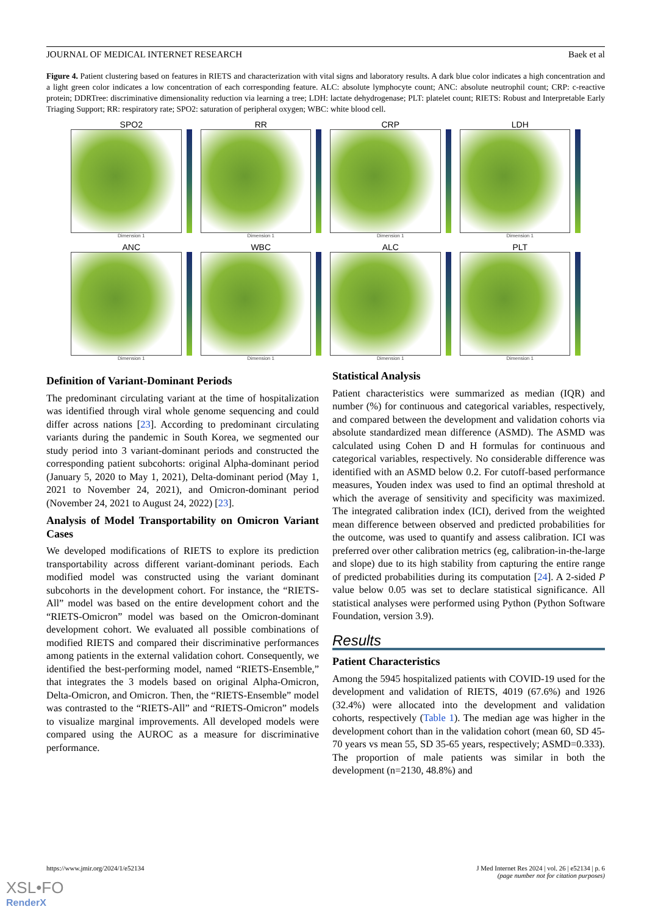JOURNAL OF MEDICAL INTERNET RESEARCH Baek et al
Figure 4. Patient clustering based on features in RIETS and characterization with vital signs and laboratory results. A dark blue color indicates a high concentration and a light green color indicates a low concentration of each corresponding feature. ALC: absolute lymphocyte count; ANC: absolute neutrophil count; CRP: c-reactive protein; DDRTree: discriminative dimensionality reduction via learning a tree; LDH: lactate dehydrogenase; PLT: platelet count; RIETS: Robust and Interpretable Early Triaging Support; RR: respiratory rate; SPO2: saturation of peripheral oxygen; WBC: white blood cell.
SPO2
Dimension 1
RR
Dimension 1
CRP
Dimension 1
LDH
Dimension 1
ANC
Dimension 1
WBC
Dimension 1
ALC
Dimension 1
PLT
Dimension 1
Definition of Variant-Dominant Periods
The predominant circulating variant at the time of hospitalization was identified through viral whole genome sequencing and could differ across nations [23]. According to predominant circulating variants during the pandemic in South Korea, we segmented our study period into 3 variant-dominant periods and constructed the corresponding patient subcohorts: original Alpha-dominant period (January 5, 2020 to May 1, 2021), Delta-dominant period (May 1, 2021 to November 24, 2021), and Omicron-dominant period (November 24, 2021 to August 24, 2022) [23].
Analysis of Model Transportability on Omicron Variant Cases
We developed modifications of RIETS to explore its prediction transportability across different variant-dominant periods. Each modified model was constructed using the variant dominant subcohorts in the development cohort. For instance, the “RIETS-All” model was based on the entire development cohort and the “RIETS-Omicron” model was based on the Omicron-dominant development cohort. We evaluated all possible combinations of modified RIETS and compared their discriminative performances among patients in the external validation cohort. Consequently, we identified the best-performing model, named “RIETS-Ensemble,” that integrates the 3 models based on original Alpha-Omicron, Delta-Omicron, and Omicron. Then, the “RIETS-Ensemble” model was contrasted to the “RIETS-All” and “RIETS-Omicron” models to visualize marginal improvements. All developed models were compared using the AUROC as a measure for discriminative performance.
Statistical Analysis
Patient characteristics were summarized as median (IQR) and number (%) for continuous and categorical variables, respectively, and compared between the development and validation cohorts via absolute standardized mean difference (ASMD). The ASMD was calculated using Cohen D and H formulas for continuous and categorical variables, respectively. No considerable difference was identified with an ASMD below 0.2. For cutoff-based performance measures, Youden index was used to find an optimal threshold at which the average of sensitivity and specificity was maximized. The integrated calibration index (ICI), derived from the weighted mean difference between observed and predicted probabilities for the outcome, was used to quantify and assess calibration. ICI was preferred over other calibration metrics (eg, calibration-in-the-large and slope) due to its high stability from capturing the entire range of predicted probabilities during its computation [24]. A 2-sided P value below 0.05 was set to declare statistical significance. All statistical analyses were performed using Python (Python Software Foundation, version 3.9).
Results
Patient Characteristics
Among the 5945 hospitalized patients with COVID-19 used for the development and validation of RIETS, 4019 (67.6%) and 1926 (32.4%) were allocated into the development and validation cohorts, respectively (Table 1). The median age was higher in the development cohort than in the validation cohort (mean 60, SD 45-70 years vs mean 55, SD 35-65 years, respectively; ASMD=0.333). The proportion of male patients was similar in both the development (n=2130, 48.8%) and
https://www.jmir.org/2024/1/e52134 J Med Internet Res 2024 | vol. 26 | e52134 | p. 6
(page number not for citation purposes)
XSL•FO
RenderX